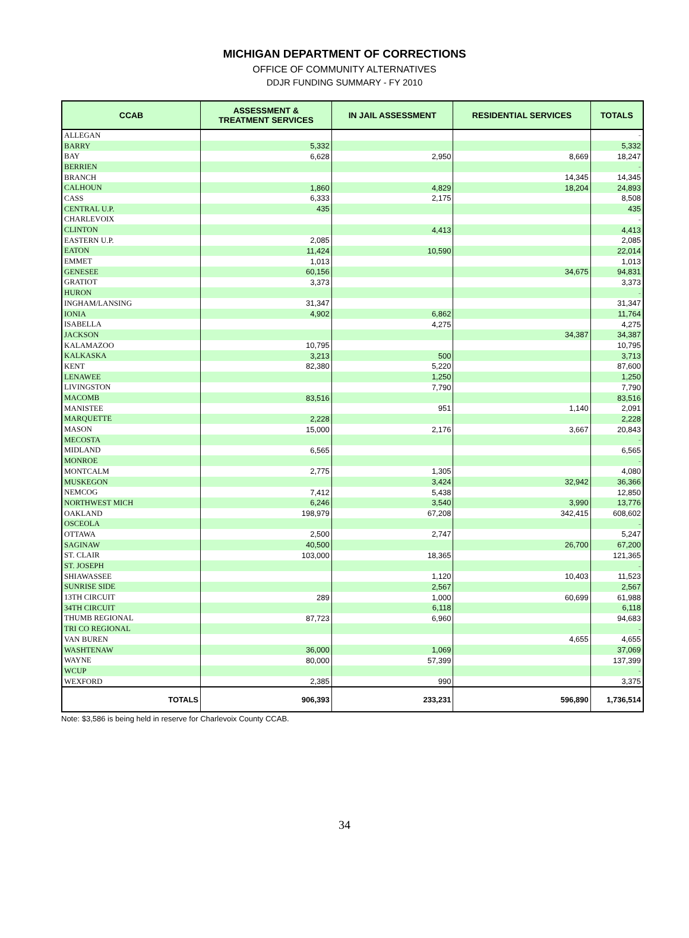MICHIGAN DEPARTMENT OF CORRECTIONS
OFFICE OF COMMUNITY ALTERNATIVES
DDJR FUNDING SUMMARY - FY 2010
| CCAB | ASSESSMENT & TREATMENT SERVICES | IN JAIL ASSESSMENT | RESIDENTIAL SERVICES | TOTALS |
| --- | --- | --- | --- | --- |
| ALLEGAN | | | | - |
| BARRY | 5,332 | | | 5,332 |
| BAY | 6,628 | 2,950 | 8,669 | 18,247 |
| BERRIEN | | | | - |
| BRANCH | | | 14,345 | 14,345 |
| CALHOUN | 1,860 | 4,829 | 18,204 | 24,893 |
| CASS | 6,333 | 2,175 | | 8,508 |
| CENTRAL U.P. | 435 | | | 435 |
| CHARLEVOIX | | | | - |
| CLINTON | | 4,413 | | 4,413 |
| EASTERN U.P. | 2,085 | | | 2,085 |
| EATON | 11,424 | 10,590 | | 22,014 |
| EMMET | 1,013 | | | 1,013 |
| GENESEE | 60,156 | | 34,675 | 94,831 |
| GRATIOT | 3,373 | | | 3,373 |
| HURON | | | | - |
| INGHAM/LANSING | 31,347 | | | 31,347 |
| IONIA | 4,902 | 6,862 | | 11,764 |
| ISABELLA | | 4,275 | | 4,275 |
| JACKSON | | | 34,387 | 34,387 |
| KALAMAZOO | 10,795 | | | 10,795 |
| KALKASKA | 3,213 | 500 | | 3,713 |
| KENT | 82,380 | 5,220 | | 87,600 |
| LENAWEE | | 1,250 | | 1,250 |
| LIVINGSTON | | 7,790 | | 7,790 |
| MACOMB | 83,516 | | | 83,516 |
| MANISTEE | | 951 | 1,140 | 2,091 |
| MARQUETTE | 2,228 | | | 2,228 |
| MASON | 15,000 | 2,176 | 3,667 | 20,843 |
| MECOSTA | | | | - |
| MIDLAND | 6,565 | | | 6,565 |
| MONROE | | | | - |
| MONTCALM | 2,775 | 1,305 | | 4,080 |
| MUSKEGON | | 3,424 | 32,942 | 36,366 |
| NEMCOG | 7,412 | 5,438 | | 12,850 |
| NORTHWEST MICH | 6,246 | 3,540 | 3,990 | 13,776 |
| OAKLAND | 198,979 | 67,208 | 342,415 | 608,602 |
| OSCEOLA | | | | - |
| OTTAWA | 2,500 | 2,747 | | 5,247 |
| SAGINAW | 40,500 | | 26,700 | 67,200 |
| ST. CLAIR | 103,000 | 18,365 | | 121,365 |
| ST. JOSEPH | | | | - |
| SHIAWASSEE | | 1,120 | 10,403 | 11,523 |
| SUNRISE SIDE | | 2,567 | | 2,567 |
| 13TH CIRCUIT | 289 | 1,000 | 60,699 | 61,988 |
| 34TH CIRCUIT | | 6,118 | | 6,118 |
| THUMB REGIONAL | 87,723 | 6,960 | | 94,683 |
| TRI CO REGIONAL | | | | - |
| VAN BUREN | | | 4,655 | 4,655 |
| WASHTENAW | 36,000 | 1,069 | | 37,069 |
| WAYNE | 80,000 | 57,399 | | 137,399 |
| WCUP | | | | - |
| WEXFORD | 2,385 | 990 | | 3,375 |
| TOTALS | 906,393 | 233,231 | 596,890 | 1,736,514 |
Note: $3,586 is being held in reserve for Charlevoix County CCAB.
34